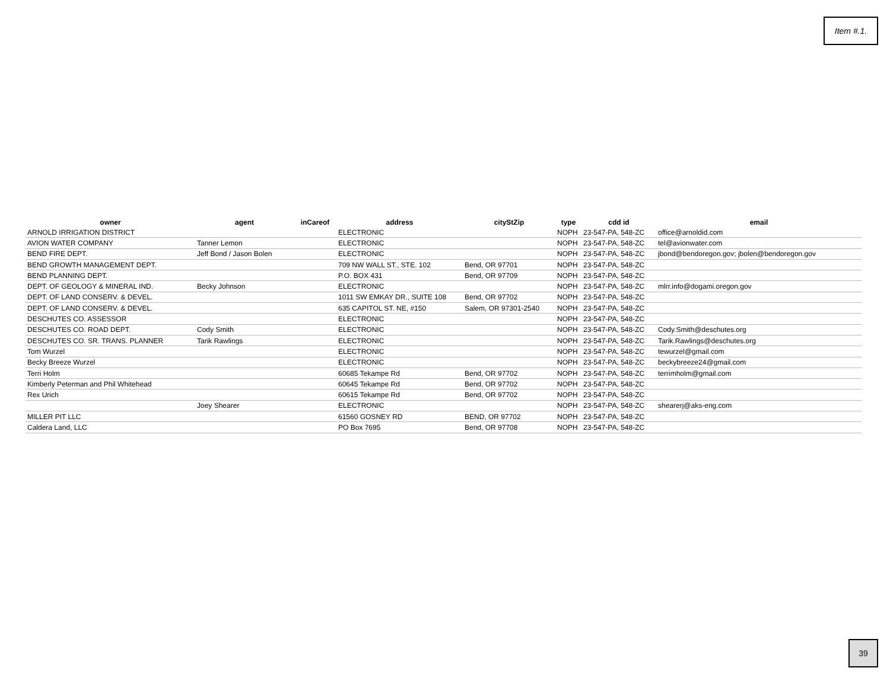Item #.1.
| owner | agent | inCareof | address | cityStZip | type | cdd id | email |
| --- | --- | --- | --- | --- | --- | --- | --- |
| ARNOLD IRRIGATION DISTRICT | | | ELECTRONIC | | NOPH | 23-547-PA, 548-ZC | office@arnoldid.com |
| AVION WATER COMPANY | Tanner Lemon | | ELECTRONIC | | NOPH | 23-547-PA, 548-ZC | tel@avionwater.com |
| BEND FIRE DEPT. | Jeff Bond / Jason Bolen | | ELECTRONIC | | NOPH | 23-547-PA, 548-ZC | jbond@bendoregon.gov; jbolen@bendoregon.gov |
| BEND GROWTH MANAGEMENT DEPT. | | | 709 NW WALL ST., STE. 102 | Bend, OR 97701 | NOPH | 23-547-PA, 548-ZC | |
| BEND PLANNING DEPT. | | | P.O. BOX 431 | Bend, OR 97709 | NOPH | 23-547-PA, 548-ZC | |
| DEPT. OF GEOLOGY & MINERAL IND. | Becky Johnson | | ELECTRONIC | | NOPH | 23-547-PA, 548-ZC | mlrr.info@dogami.oregon.gov |
| DEPT. OF LAND CONSERV. & DEVEL. | | | 1011 SW EMKAY DR., SUITE 108 | Bend, OR 97702 | NOPH | 23-547-PA, 548-ZC | |
| DEPT. OF LAND CONSERV. & DEVEL. | | | 635 CAPITOL ST. NE, #150 | Salem, OR 97301-2540 | NOPH | 23-547-PA, 548-ZC | |
| DESCHUTES CO. ASSESSOR | | | ELECTRONIC | | NOPH | 23-547-PA, 548-ZC | |
| DESCHUTES CO. ROAD DEPT. | Cody Smith | | ELECTRONIC | | NOPH | 23-547-PA, 548-ZC | Cody.Smith@deschutes.org |
| DESCHUTES CO. SR. TRANS. PLANNER | Tarik Rawlings | | ELECTRONIC | | NOPH | 23-547-PA, 548-ZC | Tarik.Rawlings@deschutes.org |
| Tom Wurzel | | | ELECTRONIC | | NOPH | 23-547-PA, 548-ZC | tewurzel@gmail.com |
| Becky Breeze Wurzel | | | ELECTRONIC | | NOPH | 23-547-PA, 548-ZC | beckybreeze24@gmail.com |
| Terri Holm | | | 60685 Tekampe Rd | Bend, OR 97702 | NOPH | 23-547-PA, 548-ZC | terrimholm@gmail.com |
| Kimberly Peterman and Phil Whitehead | | | 60645 Tekampe Rd | Bend, OR 97702 | NOPH | 23-547-PA, 548-ZC | |
| Rex Urich | | | 60615 Tekampe Rd | Bend, OR 97702 | NOPH | 23-547-PA, 548-ZC | |
| | Joey Shearer | | ELECTRONIC | | NOPH | 23-547-PA, 548-ZC | shearerj@aks-eng.com |
| MILLER PIT LLC | | | 61560 GOSNEY RD | BEND, OR 97702 | NOPH | 23-547-PA, 548-ZC | |
| Caldera Land, LLC | | | PO Box 7695 | Bend, OR 97708 | NOPH | 23-547-PA, 548-ZC | |
39